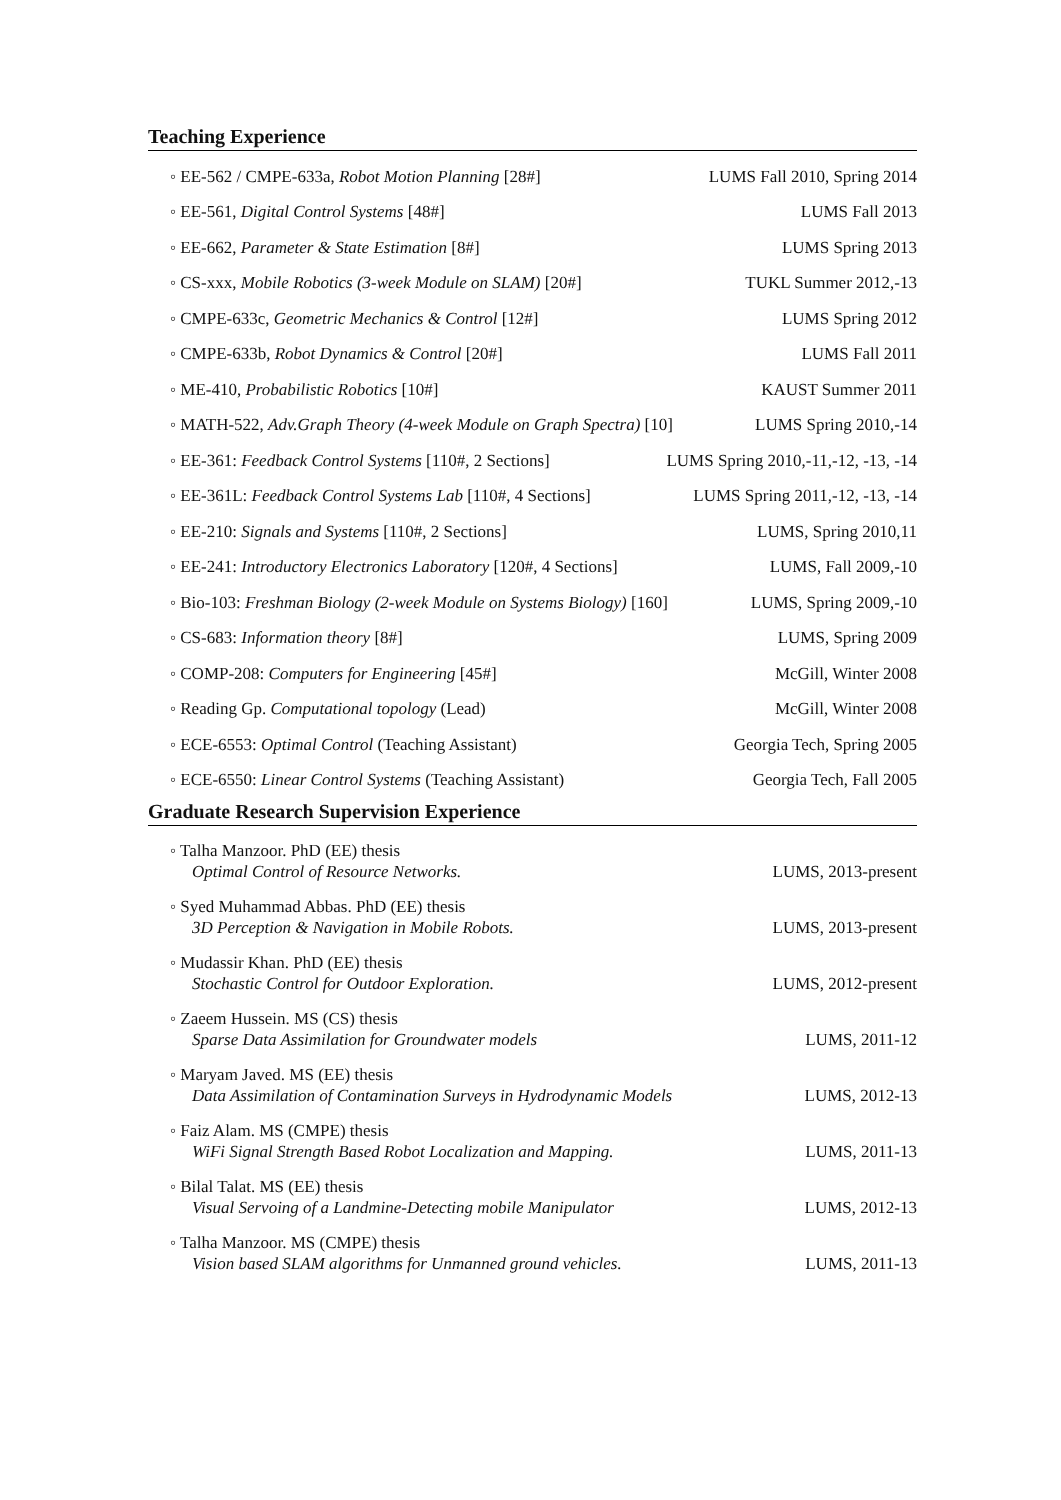Teaching Experience
◦ EE-562 / CMPE-633a, Robot Motion Planning [28#] LUMS Fall 2010, Spring 2014
◦ EE-561, Digital Control Systems [48#] LUMS Fall 2013
◦ EE-662, Parameter & State Estimation [8#] LUMS Spring 2013
◦ CS-xxx, Mobile Robotics (3-week Module on SLAM) [20#] TUKL Summer 2012,-13
◦ CMPE-633c, Geometric Mechanics & Control [12#] LUMS Spring 2012
◦ CMPE-633b, Robot Dynamics & Control [20#] LUMS Fall 2011
◦ ME-410, Probabilistic Robotics [10#] KAUST Summer 2011
◦ MATH-522, Adv.Graph Theory (4-week Module on Graph Spectra) [10] LUMS Spring 2010,-14
◦ EE-361: Feedback Control Systems [110#, 2 Sections] LUMS Spring 2010,-11,-12, -13, -14
◦ EE-361L: Feedback Control Systems Lab [110#, 4 Sections] LUMS Spring 2011,-12, -13, -14
◦ EE-210: Signals and Systems [110#, 2 Sections] LUMS, Spring 2010,11
◦ EE-241: Introductory Electronics Laboratory [120#, 4 Sections] LUMS, Fall 2009,-10
◦ Bio-103: Freshman Biology (2-week Module on Systems Biology) [160] LUMS, Spring 2009,-10
◦ CS-683: Information theory [8#] LUMS, Spring 2009
◦ COMP-208: Computers for Engineering [45#] McGill, Winter 2008
◦ Reading Gp. Computational topology (Lead) McGill, Winter 2008
◦ ECE-6553: Optimal Control (Teaching Assistant) Georgia Tech, Spring 2005
◦ ECE-6550: Linear Control Systems (Teaching Assistant) Georgia Tech, Fall 2005
Graduate Research Supervision Experience
◦ Talha Manzoor. PhD (EE) thesis
Optimal Control of Resource Networks.
LUMS, 2013-present
◦ Syed Muhammad Abbas. PhD (EE) thesis
3D Perception & Navigation in Mobile Robots.
LUMS, 2013-present
◦ Mudassir Khan. PhD (EE) thesis
Stochastic Control for Outdoor Exploration.
LUMS, 2012-present
◦ Zaeem Hussein. MS (CS) thesis
Sparse Data Assimilation for Groundwater models
LUMS, 2011-12
◦ Maryam Javed. MS (EE) thesis
Data Assimilation of Contamination Surveys in Hydrodynamic Models
LUMS, 2012-13
◦ Faiz Alam. MS (CMPE) thesis
WiFi Signal Strength Based Robot Localization and Mapping.
LUMS, 2011-13
◦ Bilal Talat. MS (EE) thesis
Visual Servoing of a Landmine-Detecting mobile Manipulator
LUMS, 2012-13
◦ Talha Manzoor. MS (CMPE) thesis
Vision based SLAM algorithms for Unmanned ground vehicles.
LUMS, 2011-13